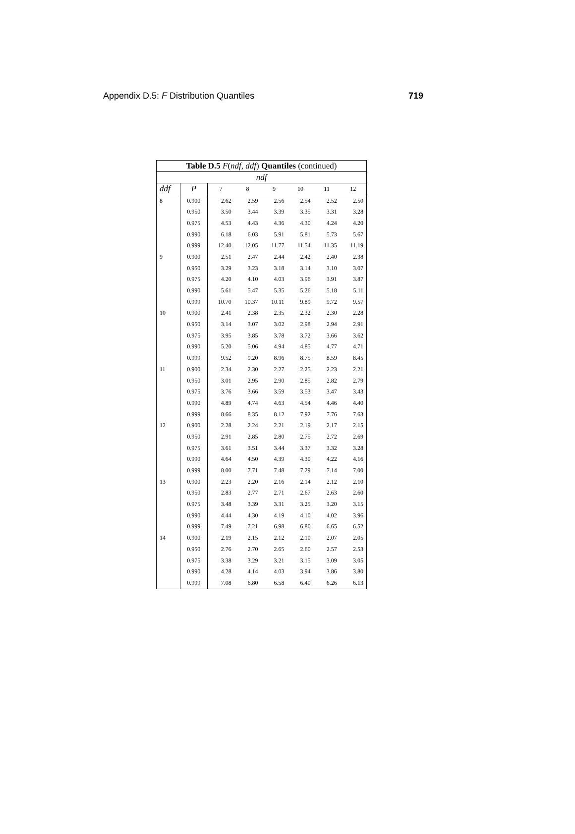Appendix D.5: F Distribution Quantiles 719
| Table D.5 F ( ndf , ddf ) Quantiles (continued) | | | | | | | |
| --- | --- | --- | --- | --- | --- | --- | --- |
| ndf | | | | | | | |
| ddf | P | 7 | 8 | 9 | 10 | 11 | 12 |
| 8 | 0.900 | 2.62 | 2.59 | 2.56 | 2.54 | 2.52 | 2.50 |
| | 0.950 | 3.50 | 3.44 | 3.39 | 3.35 | 3.31 | 3.28 |
| | 0.975 | 4.53 | 4.43 | 4.36 | 4.30 | 4.24 | 4.20 |
| | 0.990 | 6.18 | 6.03 | 5.91 | 5.81 | 5.73 | 5.67 |
| | 0.999 | 12.40 | 12.05 | 11.77 | 11.54 | 11.35 | 11.19 |
| 9 | 0.900 | 2.51 | 2.47 | 2.44 | 2.42 | 2.40 | 2.38 |
| | 0.950 | 3.29 | 3.23 | 3.18 | 3.14 | 3.10 | 3.07 |
| | 0.975 | 4.20 | 4.10 | 4.03 | 3.96 | 3.91 | 3.87 |
| | 0.990 | 5.61 | 5.47 | 5.35 | 5.26 | 5.18 | 5.11 |
| | 0.999 | 10.70 | 10.37 | 10.11 | 9.89 | 9.72 | 9.57 |
| 10 | 0.900 | 2.41 | 2.38 | 2.35 | 2.32 | 2.30 | 2.28 |
| | 0.950 | 3.14 | 3.07 | 3.02 | 2.98 | 2.94 | 2.91 |
| | 0.975 | 3.95 | 3.85 | 3.78 | 3.72 | 3.66 | 3.62 |
| | 0.990 | 5.20 | 5.06 | 4.94 | 4.85 | 4.77 | 4.71 |
| | 0.999 | 9.52 | 9.20 | 8.96 | 8.75 | 8.59 | 8.45 |
| 11 | 0.900 | 2.34 | 2.30 | 2.27 | 2.25 | 2.23 | 2.21 |
| | 0.950 | 3.01 | 2.95 | 2.90 | 2.85 | 2.82 | 2.79 |
| | 0.975 | 3.76 | 3.66 | 3.59 | 3.53 | 3.47 | 3.43 |
| | 0.990 | 4.89 | 4.74 | 4.63 | 4.54 | 4.46 | 4.40 |
| | 0.999 | 8.66 | 8.35 | 8.12 | 7.92 | 7.76 | 7.63 |
| 12 | 0.900 | 2.28 | 2.24 | 2.21 | 2.19 | 2.17 | 2.15 |
| | 0.950 | 2.91 | 2.85 | 2.80 | 2.75 | 2.72 | 2.69 |
| | 0.975 | 3.61 | 3.51 | 3.44 | 3.37 | 3.32 | 3.28 |
| | 0.990 | 4.64 | 4.50 | 4.39 | 4.30 | 4.22 | 4.16 |
| | 0.999 | 8.00 | 7.71 | 7.48 | 7.29 | 7.14 | 7.00 |
| 13 | 0.900 | 2.23 | 2.20 | 2.16 | 2.14 | 2.12 | 2.10 |
| | 0.950 | 2.83 | 2.77 | 2.71 | 2.67 | 2.63 | 2.60 |
| | 0.975 | 3.48 | 3.39 | 3.31 | 3.25 | 3.20 | 3.15 |
| | 0.990 | 4.44 | 4.30 | 4.19 | 4.10 | 4.02 | 3.96 |
| | 0.999 | 7.49 | 7.21 | 6.98 | 6.80 | 6.65 | 6.52 |
| 14 | 0.900 | 2.19 | 2.15 | 2.12 | 2.10 | 2.07 | 2.05 |
| | 0.950 | 2.76 | 2.70 | 2.65 | 2.60 | 2.57 | 2.53 |
| | 0.975 | 3.38 | 3.29 | 3.21 | 3.15 | 3.09 | 3.05 |
| | 0.990 | 4.28 | 4.14 | 4.03 | 3.94 | 3.86 | 3.80 |
| | 0.999 | 7.08 | 6.80 | 6.58 | 6.40 | 6.26 | 6.13 |